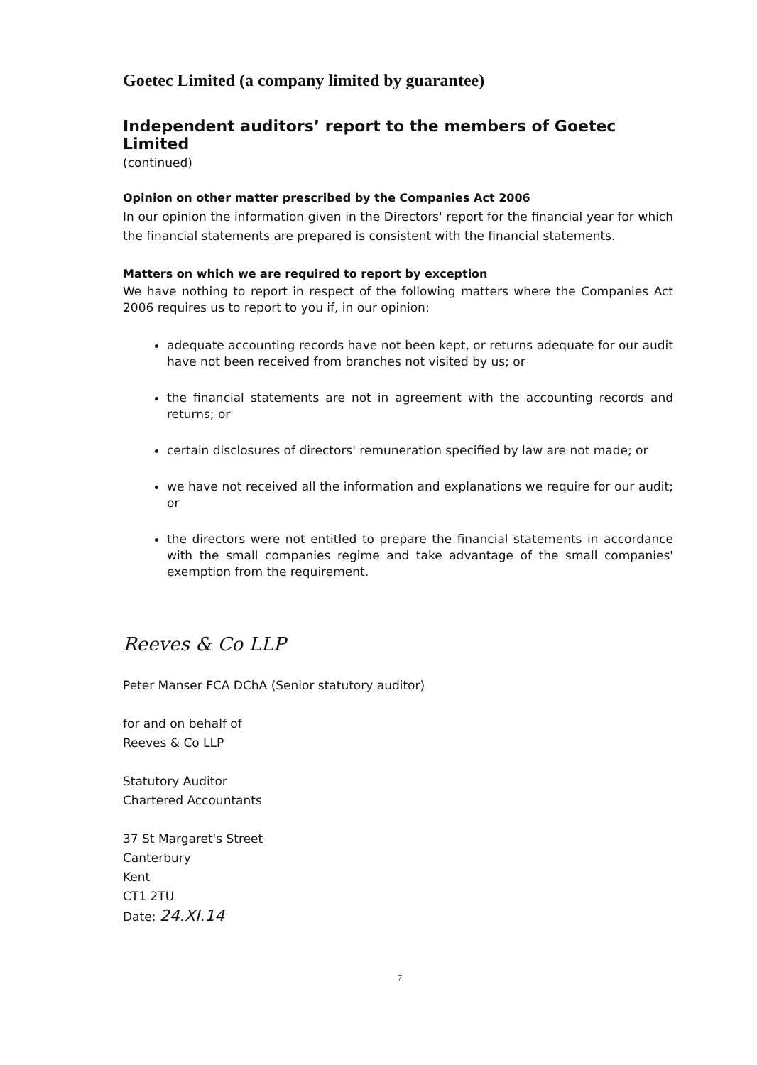Goetec Limited (a company limited by guarantee)
Independent auditors’ report to the members of Goetec Limited
(continued)
Opinion on other matter prescribed by the Companies Act 2006
In our opinion the information given in the Directors' report for the financial year for which the financial statements are prepared is consistent with the financial statements.
Matters on which we are required to report by exception
We have nothing to report in respect of the following matters where the Companies Act 2006 requires us to report to you if, in our opinion:
adequate accounting records have not been kept, or returns adequate for our audit have not been received from branches not visited by us; or
the financial statements are not in agreement with the accounting records and returns; or
certain disclosures of directors' remuneration specified by law are not made; or
we have not received all the information and explanations we require for our audit; or
the directors were not entitled to prepare the financial statements in accordance with the small companies regime and take advantage of the small companies' exemption from the requirement.
Reeves & Co LLP
Peter Manser FCA DChA (Senior statutory auditor)
for and on behalf of
Reeves & Co LLP
Statutory Auditor
Chartered Accountants
37 St Margaret's Street
Canterbury
Kent
CT1 2TU
Date: 24.XI.14
7